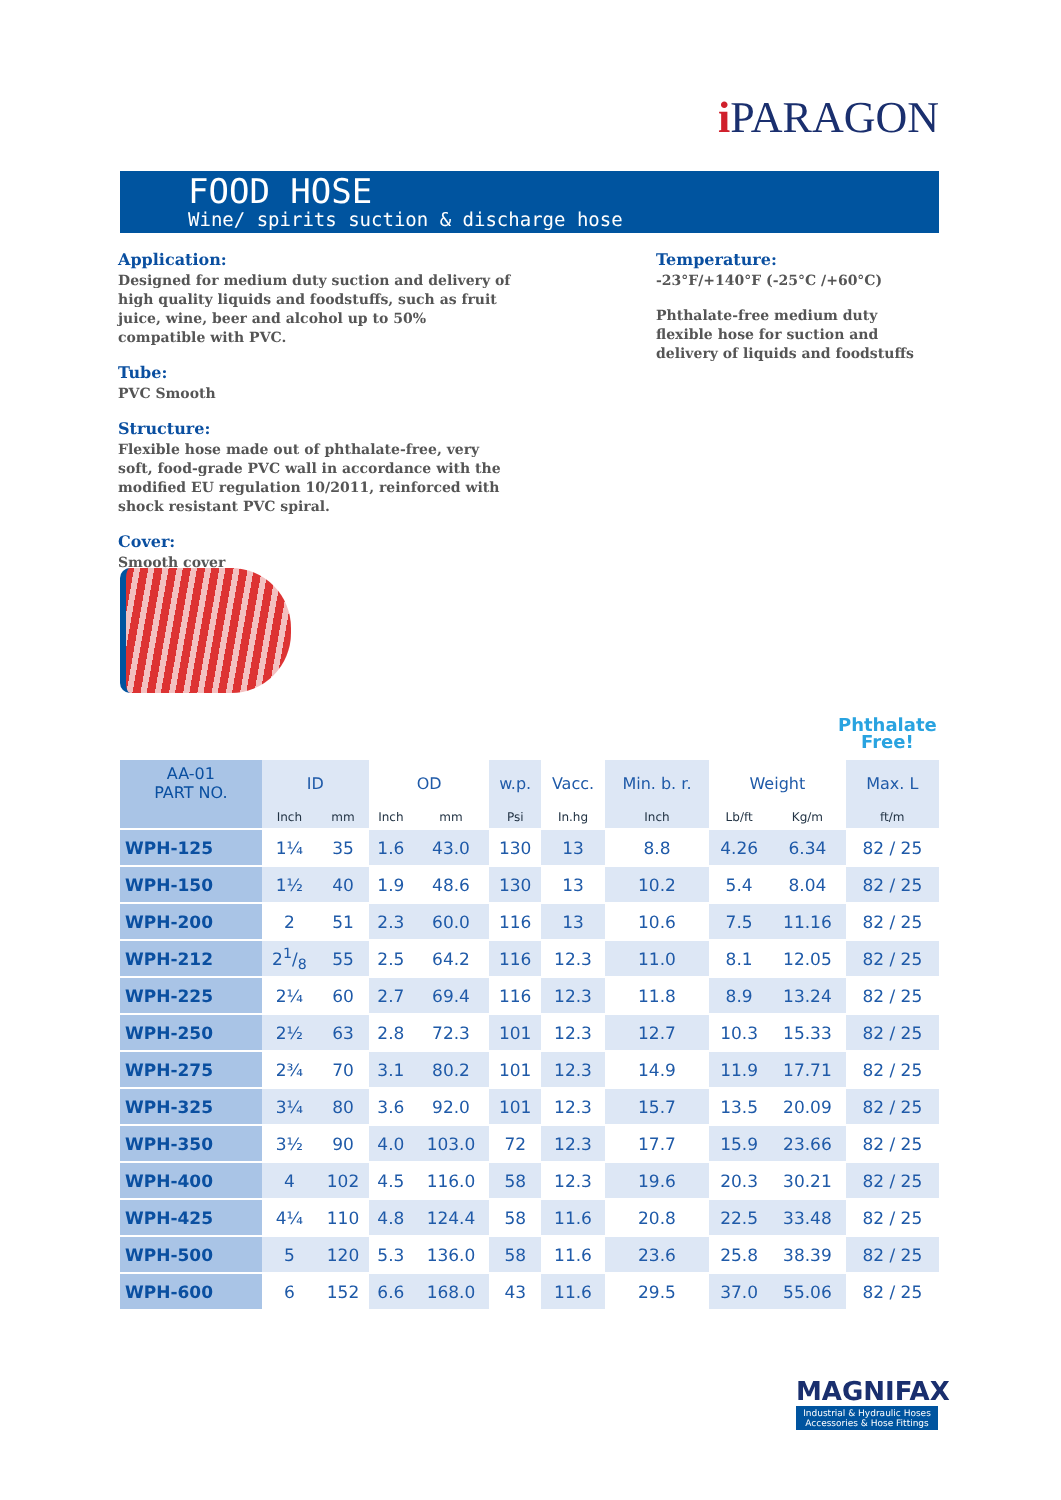i PARAGON
FOOD HOSE
Wine/ spirits suction & discharge hose
Application:
Designed for medium duty suction and delivery of high quality liquids and foodstuffs, such as fruit juice, wine, beer and alcohol up to 50% compatible with PVC.
Tube:
PVC Smooth
Structure:
Flexible hose made out of phthalate-free, very soft, food-grade PVC wall in accordance with the modified EU regulation 10/2011, reinforced with shock resistant PVC spiral.
Cover:
Smooth cover
Temperature:
-23°F/+140°F (-25°C /+60°C)
Phthalate-free medium duty flexible hose for suction and delivery of liquids and foodstuffs
Phthalate
Free!
| AA-01 PART NO. | ID | | OD | | w.p. | Vacc. | Min. b. r. | Weight | | Max. L |
| --- | --- | --- | --- | --- | --- | --- | --- | --- | --- | --- |
| | Inch | mm | Inch | mm | Psi | In.hg | Inch | Lb/ft | Kg/m | ft/m |
| WPH-125 | 1¼ | 35 | 1.6 | 43.0 | 130 | 13 | 8.8 | 4.26 | 6.34 | 82 / 25 |
| WPH-150 | 1½ | 40 | 1.9 | 48.6 | 130 | 13 | 10.2 | 5.4 | 8.04 | 82 / 25 |
| WPH-200 | 2 | 51 | 2.3 | 60.0 | 116 | 13 | 10.6 | 7.5 | 11.16 | 82 / 25 |
| WPH-212 | 21/8 | 55 | 2.5 | 64.2 | 116 | 12.3 | 11.0 | 8.1 | 12.05 | 82 / 25 |
| WPH-225 | 2¼ | 60 | 2.7 | 69.4 | 116 | 12.3 | 11.8 | 8.9 | 13.24 | 82 / 25 |
| WPH-250 | 2½ | 63 | 2.8 | 72.3 | 101 | 12.3 | 12.7 | 10.3 | 15.33 | 82 / 25 |
| WPH-275 | 2¾ | 70 | 3.1 | 80.2 | 101 | 12.3 | 14.9 | 11.9 | 17.71 | 82 / 25 |
| WPH-325 | 3¼ | 80 | 3.6 | 92.0 | 101 | 12.3 | 15.7 | 13.5 | 20.09 | 82 / 25 |
| WPH-350 | 3½ | 90 | 4.0 | 103.0 | 72 | 12.3 | 17.7 | 15.9 | 23.66 | 82 / 25 |
| WPH-400 | 4 | 102 | 4.5 | 116.0 | 58 | 12.3 | 19.6 | 20.3 | 30.21 | 82 / 25 |
| WPH-425 | 4¼ | 110 | 4.8 | 124.4 | 58 | 11.6 | 20.8 | 22.5 | 33.48 | 82 / 25 |
| WPH-500 | 5 | 120 | 5.3 | 136.0 | 58 | 11.6 | 23.6 | 25.8 | 38.39 | 82 / 25 |
| WPH-600 | 6 | 152 | 6.6 | 168.0 | 43 | 11.6 | 29.5 | 37.0 | 55.06 | 82 / 25 |
MAGNIFAX
Industrial & Hydraulic Hoses
Accessories & Hose Fittings